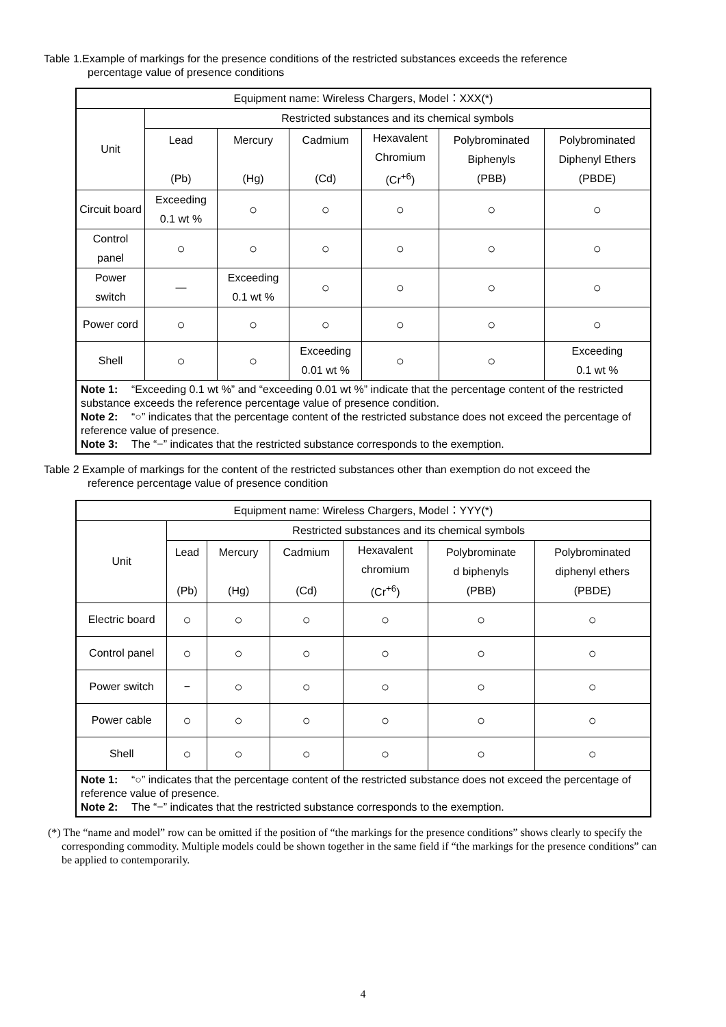Table 1.Example of markings for the presence conditions of the restricted substances exceeds the reference
percentage value of presence conditions
| Equipment name: Wireless Chargers, Model：XXX(*) | | | | | | |
| --- | --- | --- | --- | --- | --- | --- |
| Unit | Restricted substances and its chemical symbols | | | | | |
| | Lead (Pb) | Mercury (Hg) | Cadmium (Cd) | Hexavalent Chromium (Cr<sup>+6</sup>) | Polybrominated Biphenyls (PBB) | Polybrominated Diphenyl Ethers (PBDE) |
| Circuit board | Exceeding 0.1 wt % | ○ | ○ | ○ | ○ | ○ |
| Control panel | ○ | ○ | ○ | ○ | ○ | ○ |
| Power switch | — | Exceeding 0.1 wt % | ○ | ○ | ○ | ○ |
| Power cord | ○ | ○ | ○ | ○ | ○ | ○ |
| Shell | ○ | ○ | Exceeding 0.01 wt % | ○ | ○ | Exceeding 0.1 wt % |
| Note 1: “Exceeding 0.1 wt %” and “exceeding 0.01 wt %” indicate that the percentage content of the restricted substance exceeds the reference percentage value of presence condition. Note 2: “○” indicates that the percentage content of the restricted substance does not exceed the percentage of reference value of presence. Note 3: The “−” indicates that the restricted substance corresponds to the exemption. | | | | | | |
Table 2 Example of markings for the content of the restricted substances other than exemption do not exceed the
reference percentage value of presence condition
| Equipment name: Wireless Chargers, Model：YYY(*) | | | | | | |
| --- | --- | --- | --- | --- | --- | --- |
| Unit | Restricted substances and its chemical symbols | | | | | |
| | Lead (Pb) | Mercury (Hg) | Cadmium (Cd) | Hexavalent chromium (Cr<sup>+6</sup>) | Polybrominate d biphenyls (PBB) | Polybrominated diphenyl ethers (PBDE) |
| Electric board | ○ | ○ | ○ | ○ | ○ | ○ |
| Control panel | ○ | ○ | ○ | ○ | ○ | ○ |
| Power switch | − | ○ | ○ | ○ | ○ | ○ |
| Power cable | ○ | ○ | ○ | ○ | ○ | ○ |
| Shell | ○ | ○ | ○ | ○ | ○ | ○ |
| Note 1: “○” indicates that the percentage content of the restricted substance does not exceed the percentage of reference value of presence. Note 2: The “−” indicates that the restricted substance corresponds to the exemption. | | | | | | |
(*) The “name and model” row can be omitted if the position of “the markings for the presence conditions” shows clearly to specify the corresponding commodity. Multiple models could be shown together in the same field if “the markings for the presence conditions” can be applied to contemporarily.
4